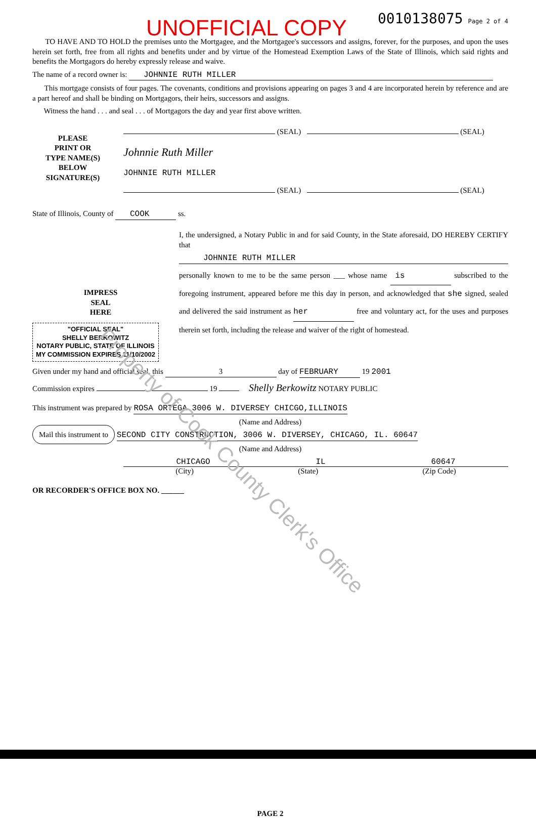Property of Cook County Clerk's Office
UNOFFICIAL COPY 0010138075 Page 2 of 4
TO HAVE AND TO HOLD the premises unto the Mortgagee, and the Mortgagee's successors and assigns, forever, for the purposes, and upon the uses herein set forth, free from all rights and benefits under and by virtue of the Homestead Exemption Laws of the State of Illinois, which said rights and benefits the Mortgagors do hereby expressly release and waive.
The name of a record owner is: JOHNNIE RUTH MILLER
This mortgage consists of four pages. The covenants, conditions and provisions appearing on pages 3 and 4 are incorporated herein by reference and are a part hereof and shall be binding on Mortgagors, their heirs, successors and assigns.
Witness the hand . . . and seal . . . of Mortgagors the day and year first above written.
PLEASE
PRINT OR
TYPE NAME(S)
BELOW
SIGNATURE(S)
(SEAL) (SEAL)
Johnnie Ruth Miller
JOHNNIE RUTH MILLER
(SEAL) (SEAL)
State of Illinois, County of COOK ss.
IMPRESS
SEAL
HERE
"OFFICIAL SEAL"
SHELLY BERKOWITZ
NOTARY PUBLIC, STATE OF ILLINOIS
MY COMMISSION EXPIRES 11/10/2002
I, the undersigned, a Notary Public in and for said County, in the State aforesaid, DO HEREBY CERTIFY that
JOHNNIE RUTH MILLER
personally known to me to be the same person ___ whose name is subscribed to the foregoing instrument, appeared before me this day in person, and acknowledged that she signed, sealed and delivered the said instrument as her free and voluntary act, for the uses and purposes therein set forth, including the release and waiver of the right of homestead.
Given under my hand and official seal, this 3 day of FEBRUARY 19 2001
Commission expires 19 Shelly Berkowitz NOTARY PUBLIC
This instrument was prepared by ROSA ORTEGA 3006 W. DIVERSEY CHICGO,ILLINOIS
(Name and Address)
Mail this instrument to SECOND CITY CONSTRUCTION, 3006 W. DIVERSEY, CHICAGO, IL. 60647
(Name and Address)
CHICAGO IL 60647
(City) (State) (Zip Code)
OR RECORDER'S OFFICE BOX NO. ______
PAGE 2